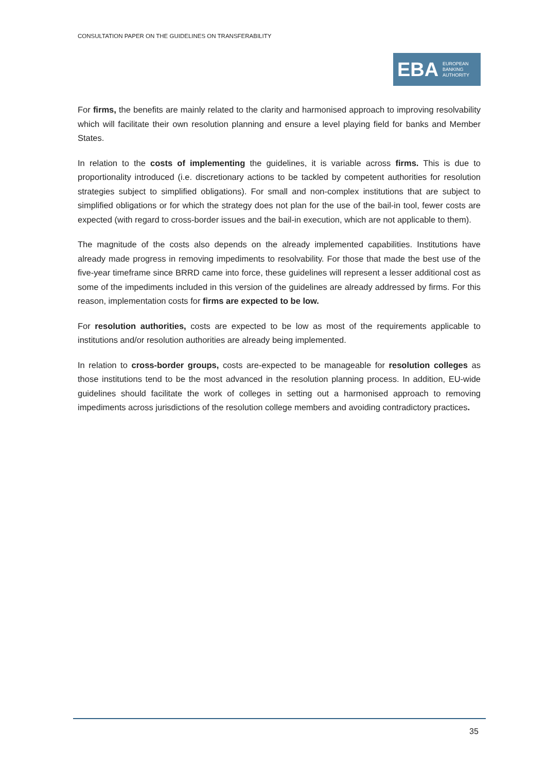CONSULTATION PAPER ON THE GUIDELINES ON TRANSFERABILITY
EBA
EUROPEAN
BANKING
AUTHORITY
For firms, the benefits are mainly related to the clarity and harmonised approach to improving resolvability which will facilitate their own resolution planning and ensure a level playing field for banks and Member States.
In relation to the costs of implementing the guidelines, it is variable across firms. This is due to proportionality introduced (i.e. discretionary actions to be tackled by competent authorities for resolution strategies subject to simplified obligations). For small and non-complex institutions that are subject to simplified obligations or for which the strategy does not plan for the use of the bail-in tool, fewer costs are expected (with regard to cross-border issues and the bail-in execution, which are not applicable to them).
The magnitude of the costs also depends on the already implemented capabilities. Institutions have already made progress in removing impediments to resolvability. For those that made the best use of the five-year timeframe since BRRD came into force, these guidelines will represent a lesser additional cost as some of the impediments included in this version of the guidelines are already addressed by firms. For this reason, implementation costs for firms are expected to be low.
For resolution authorities, costs are expected to be low as most of the requirements applicable to institutions and/or resolution authorities are already being implemented.
In relation to cross-border groups, costs are-expected to be manageable for resolution colleges as those institutions tend to be the most advanced in the resolution planning process. In addition, EU-wide guidelines should facilitate the work of colleges in setting out a harmonised approach to removing impediments across jurisdictions of the resolution college members and avoiding contradictory practices.
35